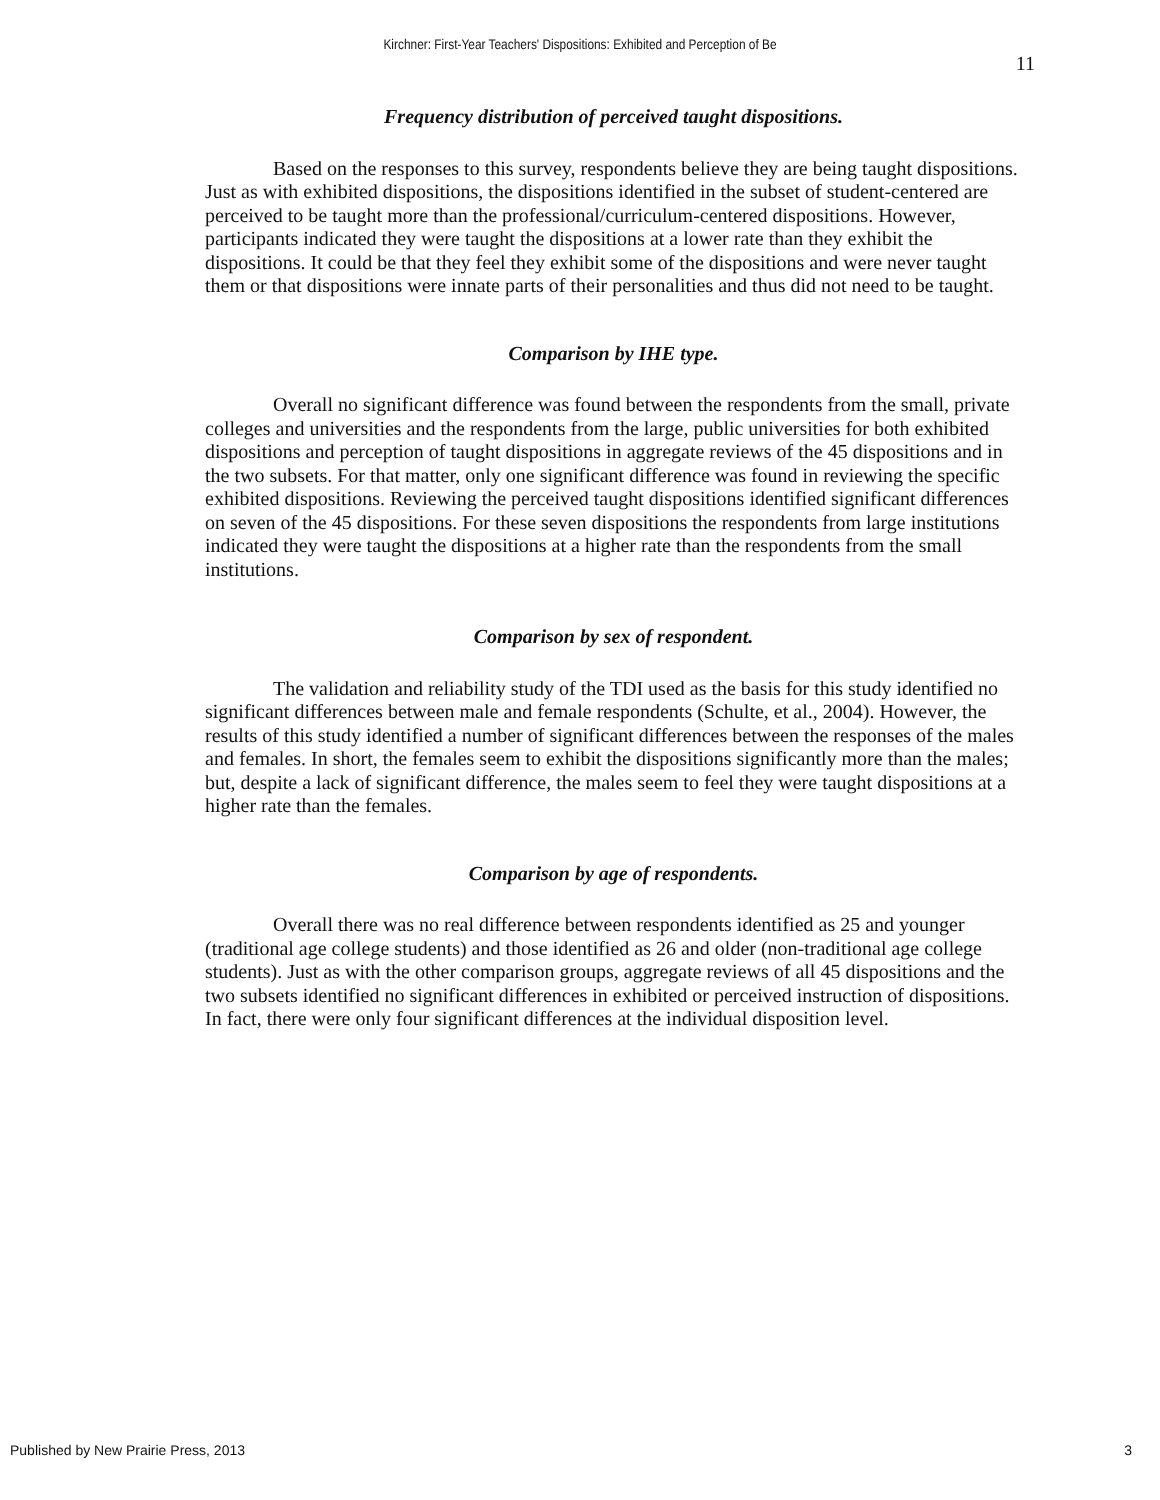Kirchner: First-Year Teachers' Dispositions: Exhibited and Perception of Be
11
Frequency distribution of perceived taught dispositions.
Based on the responses to this survey, respondents believe they are being taught dispositions. Just as with exhibited dispositions, the dispositions identified in the subset of student-centered are perceived to be taught more than the professional/curriculum-centered dispositions. However, participants indicated they were taught the dispositions at a lower rate than they exhibit the dispositions. It could be that they feel they exhibit some of the dispositions and were never taught them or that dispositions were innate parts of their personalities and thus did not need to be taught.
Comparison by IHE type.
Overall no significant difference was found between the respondents from the small, private colleges and universities and the respondents from the large, public universities for both exhibited dispositions and perception of taught dispositions in aggregate reviews of the 45 dispositions and in the two subsets. For that matter, only one significant difference was found in reviewing the specific exhibited dispositions. Reviewing the perceived taught dispositions identified significant differences on seven of the 45 dispositions. For these seven dispositions the respondents from large institutions indicated they were taught the dispositions at a higher rate than the respondents from the small institutions.
Comparison by sex of respondent.
The validation and reliability study of the TDI used as the basis for this study identified no significant differences between male and female respondents (Schulte, et al., 2004). However, the results of this study identified a number of significant differences between the responses of the males and females. In short, the females seem to exhibit the dispositions significantly more than the males; but, despite a lack of significant difference, the males seem to feel they were taught dispositions at a higher rate than the females.
Comparison by age of respondents.
Overall there was no real difference between respondents identified as 25 and younger (traditional age college students) and those identified as 26 and older (non-traditional age college students). Just as with the other comparison groups, aggregate reviews of all 45 dispositions and the two subsets identified no significant differences in exhibited or perceived instruction of dispositions. In fact, there were only four significant differences at the individual disposition level.
Published by New Prairie Press, 2013 3